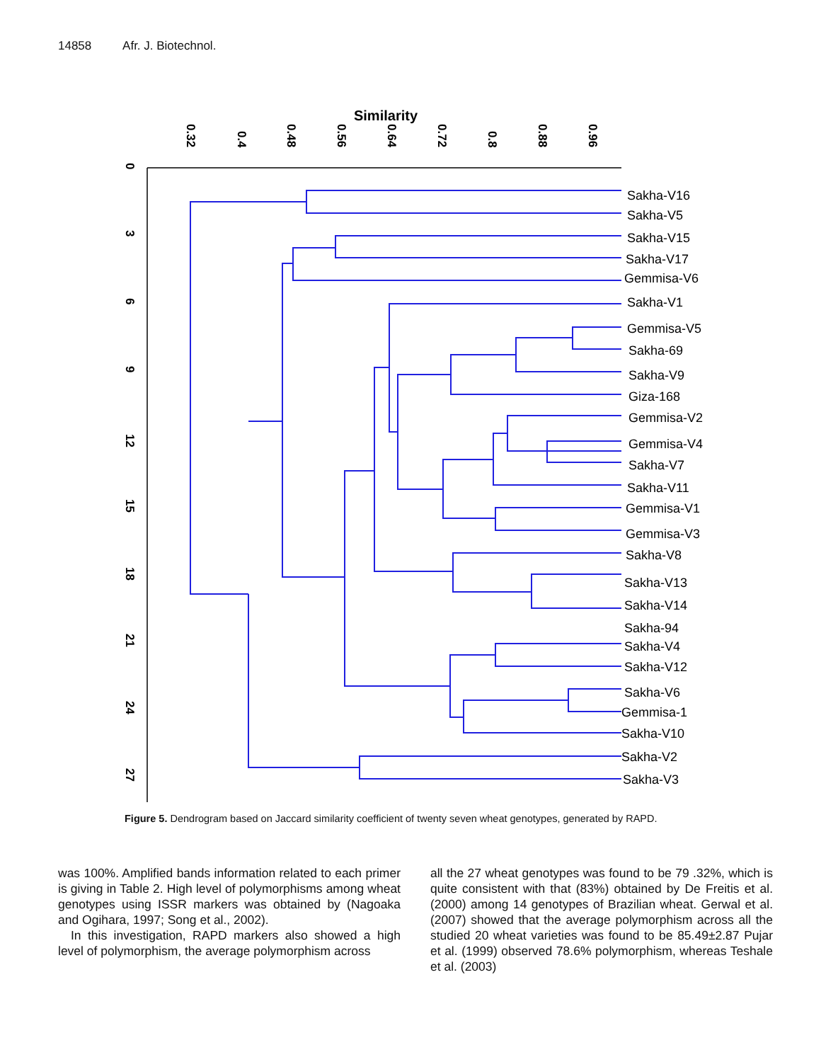14858 Afr. J. Biotechnol.
Similarity
0.32
0.4
0.48
0.56
0.64
0.72
0.8
0.88
0.96
0
3
6
9
12
15
18
21
24
27
Sakha-V16
Sakha-V5
Sakha-V15
Sakha-V17
Gemmisa-V6
Sakha-V1
Gemmisa-V5
Sakha-69
Sakha-V9
Giza-168
Gemmisa-V2
Gemmisa-V4
Sakha-V7
Sakha-V11
Gemmisa-V1
Gemmisa-V3
Sakha-V8
Sakha-V13
Sakha-V14
Sakha-94
Sakha-V4
Sakha-V12
Sakha-V6
Gemmisa-1
Sakha-V10
Sakha-V2
Sakha-V3
Figure 5. Dendrogram based on Jaccard similarity coefficient of twenty seven wheat genotypes, generated by RAPD.
was 100%. Amplified bands information related to each primer is giving in Table 2. High level of polymorphisms among wheat genotypes using ISSR markers was obtained by (Nagoaka and Ogihara, 1997; Song et al., 2002).
In this investigation, RAPD markers also showed a high level of polymorphism, the average polymorphism across
all the 27 wheat genotypes was found to be 79 .32%, which is quite consistent with that (83%) obtained by De Freitis et al. (2000) among 14 genotypes of Brazilian wheat. Gerwal et al. (2007) showed that the average polymorphism across all the studied 20 wheat varieties was found to be 85.49±2.87 Pujar et al. (1999) observed 78.6% polymorphism, whereas Teshale et al. (2003)